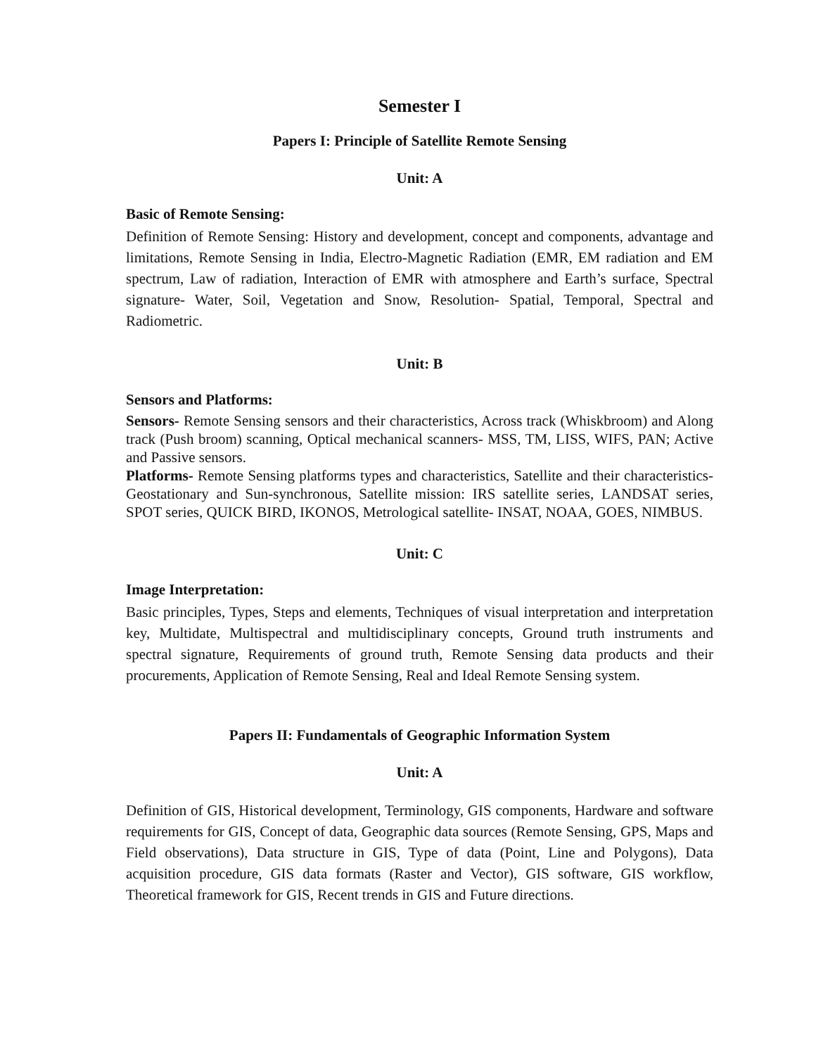Semester I
Papers I: Principle of Satellite Remote Sensing
Unit: A
Basic of Remote Sensing:
Definition of Remote Sensing: History and development, concept and components, advantage and limitations, Remote Sensing in India, Electro-Magnetic Radiation (EMR, EM radiation and EM spectrum, Law of radiation, Interaction of EMR with atmosphere and Earth’s surface, Spectral signature- Water, Soil, Vegetation and Snow, Resolution- Spatial, Temporal, Spectral and Radiometric.
Unit: B
Sensors and Platforms:
Sensors- Remote Sensing sensors and their characteristics, Across track (Whiskbroom) and Along track (Push broom) scanning, Optical mechanical scanners- MSS, TM, LISS, WIFS, PAN; Active and Passive sensors.
Platforms- Remote Sensing platforms types and characteristics, Satellite and their characteristics- Geostationary and Sun-synchronous, Satellite mission: IRS satellite series, LANDSAT series, SPOT series, QUICK BIRD, IKONOS, Metrological satellite- INSAT, NOAA, GOES, NIMBUS.
Unit: C
Image Interpretation:
Basic principles, Types, Steps and elements, Techniques of visual interpretation and interpretation key, Multidate, Multispectral and multidisciplinary concepts, Ground truth instruments and spectral signature, Requirements of ground truth, Remote Sensing data products and their procurements, Application of Remote Sensing, Real and Ideal Remote Sensing system.
Papers II: Fundamentals of Geographic Information System
Unit: A
Definition of GIS, Historical development, Terminology, GIS components, Hardware and software requirements for GIS, Concept of data, Geographic data sources (Remote Sensing, GPS, Maps and Field observations), Data structure in GIS, Type of data (Point, Line and Polygons), Data acquisition procedure, GIS data formats (Raster and Vector), GIS software, GIS workflow, Theoretical framework for GIS, Recent trends in GIS and Future directions.